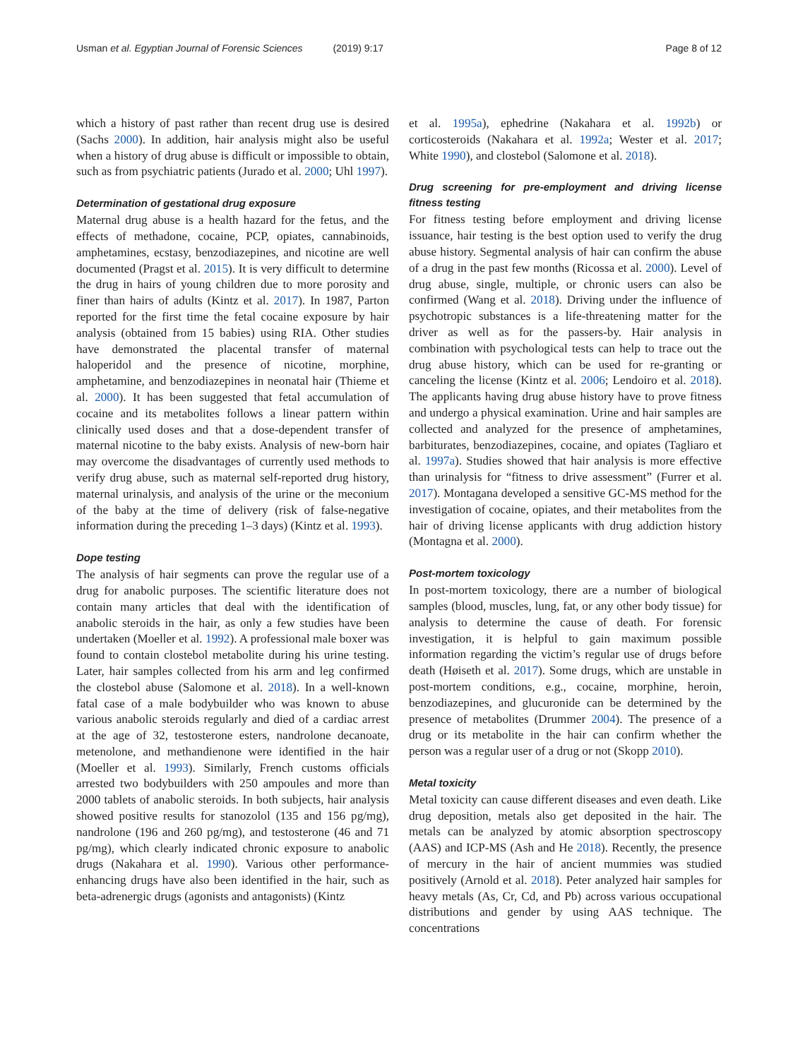Usman et al. Egyptian Journal of Forensic Sciences (2019) 9:17
Page 8 of 12
which a history of past rather than recent drug use is desired (Sachs 2000). In addition, hair analysis might also be useful when a history of drug abuse is difficult or impossible to obtain, such as from psychiatric patients (Jurado et al. 2000; Uhl 1997).
Determination of gestational drug exposure
Maternal drug abuse is a health hazard for the fetus, and the effects of methadone, cocaine, PCP, opiates, cannabinoids, amphetamines, ecstasy, benzodiazepines, and nicotine are well documented (Pragst et al. 2015). It is very difficult to determine the drug in hairs of young children due to more porosity and finer than hairs of adults (Kintz et al. 2017). In 1987, Parton reported for the first time the fetal cocaine exposure by hair analysis (obtained from 15 babies) using RIA. Other studies have demonstrated the placental transfer of maternal haloperidol and the presence of nicotine, morphine, amphetamine, and benzodiazepines in neonatal hair (Thieme et al. 2000). It has been suggested that fetal accumulation of cocaine and its metabolites follows a linear pattern within clinically used doses and that a dose-dependent transfer of maternal nicotine to the baby exists. Analysis of new-born hair may overcome the disadvantages of currently used methods to verify drug abuse, such as maternal self-reported drug history, maternal urinalysis, and analysis of the urine or the meconium of the baby at the time of delivery (risk of false-negative information during the preceding 1–3 days) (Kintz et al. 1993).
Dope testing
The analysis of hair segments can prove the regular use of a drug for anabolic purposes. The scientific literature does not contain many articles that deal with the identification of anabolic steroids in the hair, as only a few studies have been undertaken (Moeller et al. 1992). A professional male boxer was found to contain clostebol metabolite during his urine testing. Later, hair samples collected from his arm and leg confirmed the clostebol abuse (Salomone et al. 2018). In a well-known fatal case of a male bodybuilder who was known to abuse various anabolic steroids regularly and died of a cardiac arrest at the age of 32, testosterone esters, nandrolone decanoate, metenolone, and methandienone were identified in the hair (Moeller et al. 1993). Similarly, French customs officials arrested two bodybuilders with 250 ampoules and more than 2000 tablets of anabolic steroids. In both subjects, hair analysis showed positive results for stanozolol (135 and 156 pg/mg), nandrolone (196 and 260 pg/mg), and testosterone (46 and 71 pg/mg), which clearly indicated chronic exposure to anabolic drugs (Nakahara et al. 1990). Various other performance-enhancing drugs have also been identified in the hair, such as beta-adrenergic drugs (agonists and antagonists) (Kintz
et al. 1995a), ephedrine (Nakahara et al. 1992b) or corticosteroids (Nakahara et al. 1992a; Wester et al. 2017; White 1990), and clostebol (Salomone et al. 2018).
Drug screening for pre-employment and driving license fitness testing
For fitness testing before employment and driving license issuance, hair testing is the best option used to verify the drug abuse history. Segmental analysis of hair can confirm the abuse of a drug in the past few months (Ricossa et al. 2000). Level of drug abuse, single, multiple, or chronic users can also be confirmed (Wang et al. 2018). Driving under the influence of psychotropic substances is a life-threatening matter for the driver as well as for the passers-by. Hair analysis in combination with psychological tests can help to trace out the drug abuse history, which can be used for re-granting or canceling the license (Kintz et al. 2006; Lendoiro et al. 2018). The applicants having drug abuse history have to prove fitness and undergo a physical examination. Urine and hair samples are collected and analyzed for the presence of amphetamines, barbiturates, benzodiazepines, cocaine, and opiates (Tagliaro et al. 1997a). Studies showed that hair analysis is more effective than urinalysis for “fitness to drive assessment” (Furrer et al. 2017). Montagana developed a sensitive GC-MS method for the investigation of cocaine, opiates, and their metabolites from the hair of driving license applicants with drug addiction history (Montagna et al. 2000).
Post-mortem toxicology
In post-mortem toxicology, there are a number of biological samples (blood, muscles, lung, fat, or any other body tissue) for analysis to determine the cause of death. For forensic investigation, it is helpful to gain maximum possible information regarding the victim’s regular use of drugs before death (Høiseth et al. 2017). Some drugs, which are unstable in post-mortem conditions, e.g., cocaine, morphine, heroin, benzodiazepines, and glucuronide can be determined by the presence of metabolites (Drummer 2004). The presence of a drug or its metabolite in the hair can confirm whether the person was a regular user of a drug or not (Skopp 2010).
Metal toxicity
Metal toxicity can cause different diseases and even death. Like drug deposition, metals also get deposited in the hair. The metals can be analyzed by atomic absorption spectroscopy (AAS) and ICP-MS (Ash and He 2018). Recently, the presence of mercury in the hair of ancient mummies was studied positively (Arnold et al. 2018). Peter analyzed hair samples for heavy metals (As, Cr, Cd, and Pb) across various occupational distributions and gender by using AAS technique. The concentrations